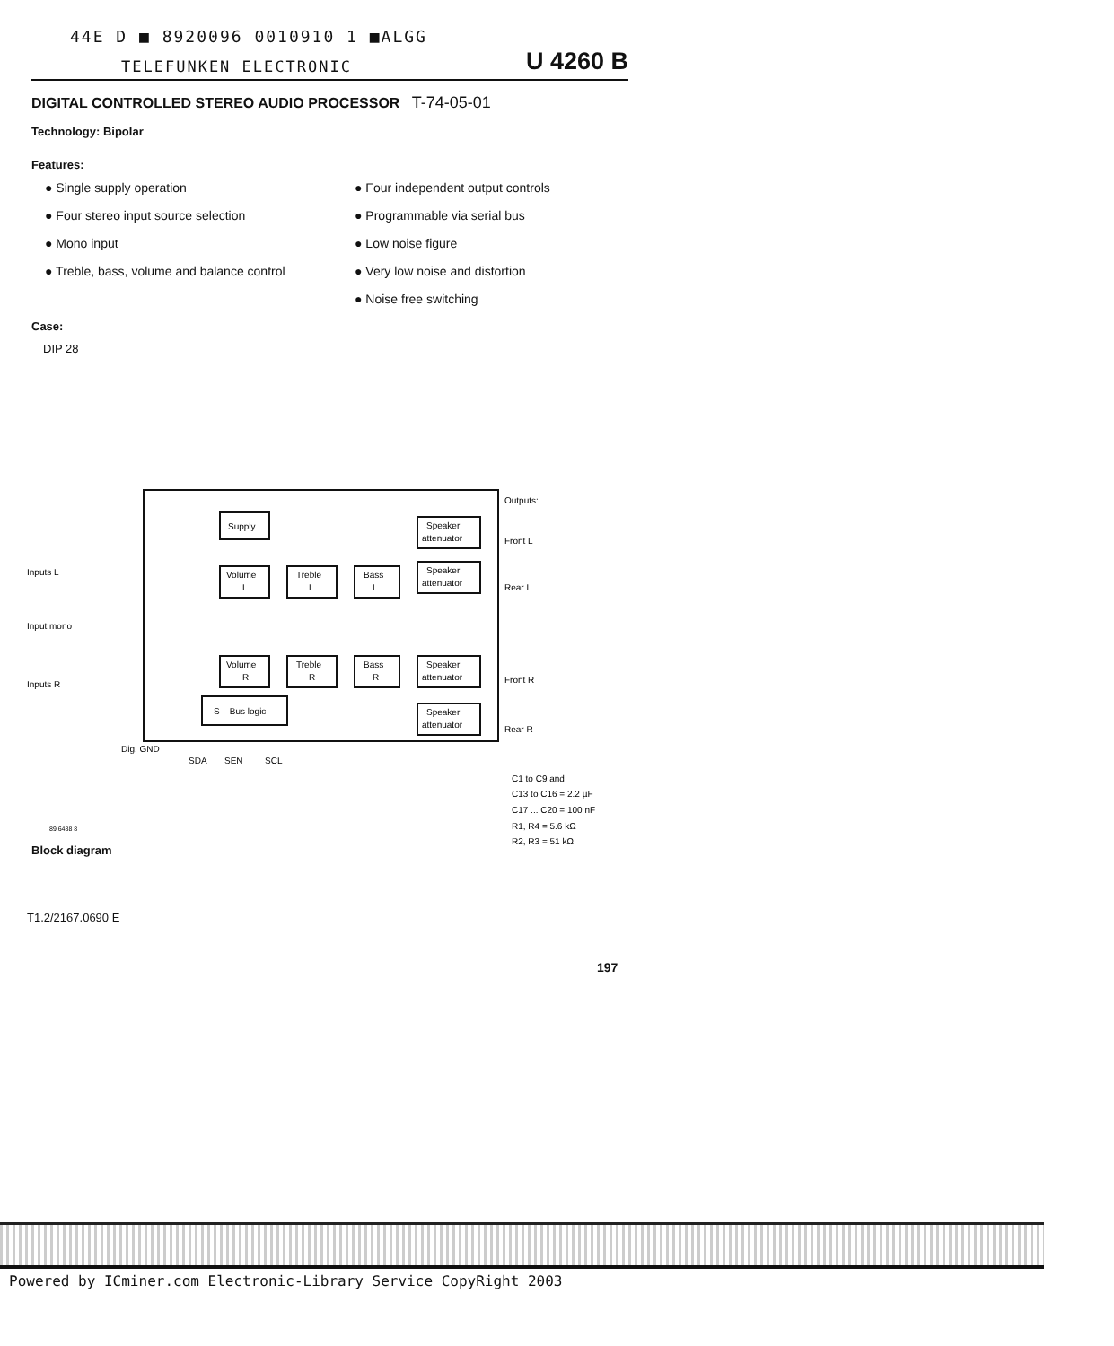44E D ■ 8920096 0010910 1 ■ALGG
TELEFUNKEN ELECTRONIC U 4260 B
DIGITAL CONTROLLED STEREO AUDIO PROCESSOR T-74-05-01
Technology: Bipolar
Features:
● Single supply operation
● Four stereo input source selection
● Mono input
● Treble, bass, volume and balance control
● Four independent output controls
● Programmable via serial bus
● Low noise figure
● Very low noise and distortion
● Noise free switching
Case:
DIP 28
Supply
Volume
L
Treble
L
Bass
L
Speaker
attenuator
Speaker
attenuator
Volume
R
Treble
R
Bass
R
Speaker
attenuator
Speaker
attenuator
S – Bus logic
Inputs L
Input mono
Inputs R
Outputs:
Front L
Rear L
Front R
Rear R
Dig. GND
SDA
SEN
SCL
C1 to C9 and
C13 to C16 = 2.2 µF
C17 ... C20 = 100 nF
R1, R4 = 5.6 kΩ
R2, R3 = 51 kΩ
89 6488 8
Block diagram
T1.2/2167.0690 E
197
Powered by ICminer.com Electronic-Library Service CopyRight 2003